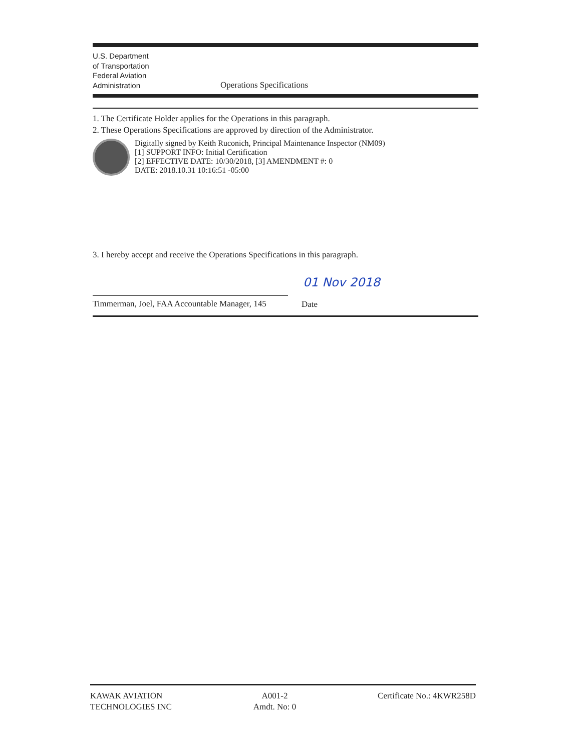U.S. Department
of Transportation
Federal Aviation
Administration
Operations Specifications
1. The Certificate Holder applies for the Operations in this paragraph.
2. These Operations Specifications are approved by direction of the Administrator.
Digitally signed by Keith Ruconich, Principal Maintenance Inspector (NM09)
[1] SUPPORT INFO: Initial Certification
[2] EFFECTIVE DATE: 10/30/2018, [3] AMENDMENT #: 0
DATE: 2018.10.31 10:16:51 -05:00
3. I hereby accept and receive the Operations Specifications in this paragraph.
01 Nov 2018
Timmerman, Joel, FAA Accountable Manager, 145
Date
KAWAK AVIATION
TECHNOLOGIES INC
A001-2
Amdt. No: 0
Certificate No.: 4KWR258D